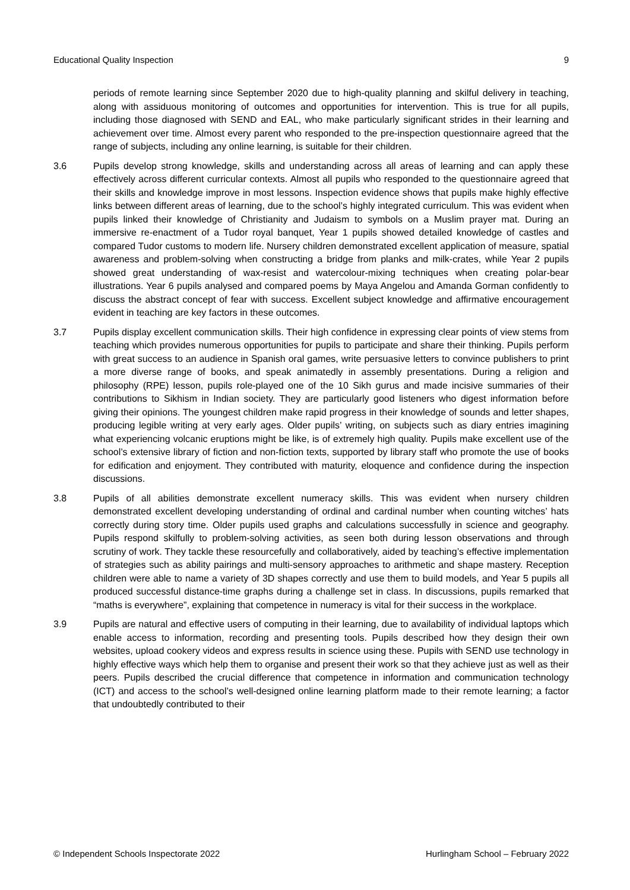Educational Quality Inspection 9
periods of remote learning since September 2020 due to high-quality planning and skilful delivery in teaching, along with assiduous monitoring of outcomes and opportunities for intervention. This is true for all pupils, including those diagnosed with SEND and EAL, who make particularly significant strides in their learning and achievement over time. Almost every parent who responded to the pre-inspection questionnaire agreed that the range of subjects, including any online learning, is suitable for their children.
3.6 Pupils develop strong knowledge, skills and understanding across all areas of learning and can apply these effectively across different curricular contexts. Almost all pupils who responded to the questionnaire agreed that their skills and knowledge improve in most lessons. Inspection evidence shows that pupils make highly effective links between different areas of learning, due to the school’s highly integrated curriculum. This was evident when pupils linked their knowledge of Christianity and Judaism to symbols on a Muslim prayer mat. During an immersive re-enactment of a Tudor royal banquet, Year 1 pupils showed detailed knowledge of castles and compared Tudor customs to modern life. Nursery children demonstrated excellent application of measure, spatial awareness and problem-solving when constructing a bridge from planks and milk-crates, while Year 2 pupils showed great understanding of wax-resist and watercolour-mixing techniques when creating polar-bear illustrations. Year 6 pupils analysed and compared poems by Maya Angelou and Amanda Gorman confidently to discuss the abstract concept of fear with success. Excellent subject knowledge and affirmative encouragement evident in teaching are key factors in these outcomes.
3.7 Pupils display excellent communication skills. Their high confidence in expressing clear points of view stems from teaching which provides numerous opportunities for pupils to participate and share their thinking. Pupils perform with great success to an audience in Spanish oral games, write persuasive letters to convince publishers to print a more diverse range of books, and speak animatedly in assembly presentations. During a religion and philosophy (RPE) lesson, pupils role-played one of the 10 Sikh gurus and made incisive summaries of their contributions to Sikhism in Indian society. They are particularly good listeners who digest information before giving their opinions. The youngest children make rapid progress in their knowledge of sounds and letter shapes, producing legible writing at very early ages. Older pupils’ writing, on subjects such as diary entries imagining what experiencing volcanic eruptions might be like, is of extremely high quality. Pupils make excellent use of the school’s extensive library of fiction and non-fiction texts, supported by library staff who promote the use of books for edification and enjoyment. They contributed with maturity, eloquence and confidence during the inspection discussions.
3.8 Pupils of all abilities demonstrate excellent numeracy skills. This was evident when nursery children demonstrated excellent developing understanding of ordinal and cardinal number when counting witches’ hats correctly during story time. Older pupils used graphs and calculations successfully in science and geography. Pupils respond skilfully to problem-solving activities, as seen both during lesson observations and through scrutiny of work. They tackle these resourcefully and collaboratively, aided by teaching’s effective implementation of strategies such as ability pairings and multi-sensory approaches to arithmetic and shape mastery. Reception children were able to name a variety of 3D shapes correctly and use them to build models, and Year 5 pupils all produced successful distance-time graphs during a challenge set in class. In discussions, pupils remarked that “maths is everywhere”, explaining that competence in numeracy is vital for their success in the workplace.
3.9 Pupils are natural and effective users of computing in their learning, due to availability of individual laptops which enable access to information, recording and presenting tools. Pupils described how they design their own websites, upload cookery videos and express results in science using these. Pupils with SEND use technology in highly effective ways which help them to organise and present their work so that they achieve just as well as their peers. Pupils described the crucial difference that competence in information and communication technology (ICT) and access to the school’s well-designed online learning platform made to their remote learning; a factor that undoubtedly contributed to their
© Independent Schools Inspectorate 2022 Hurlingham School – February 2022